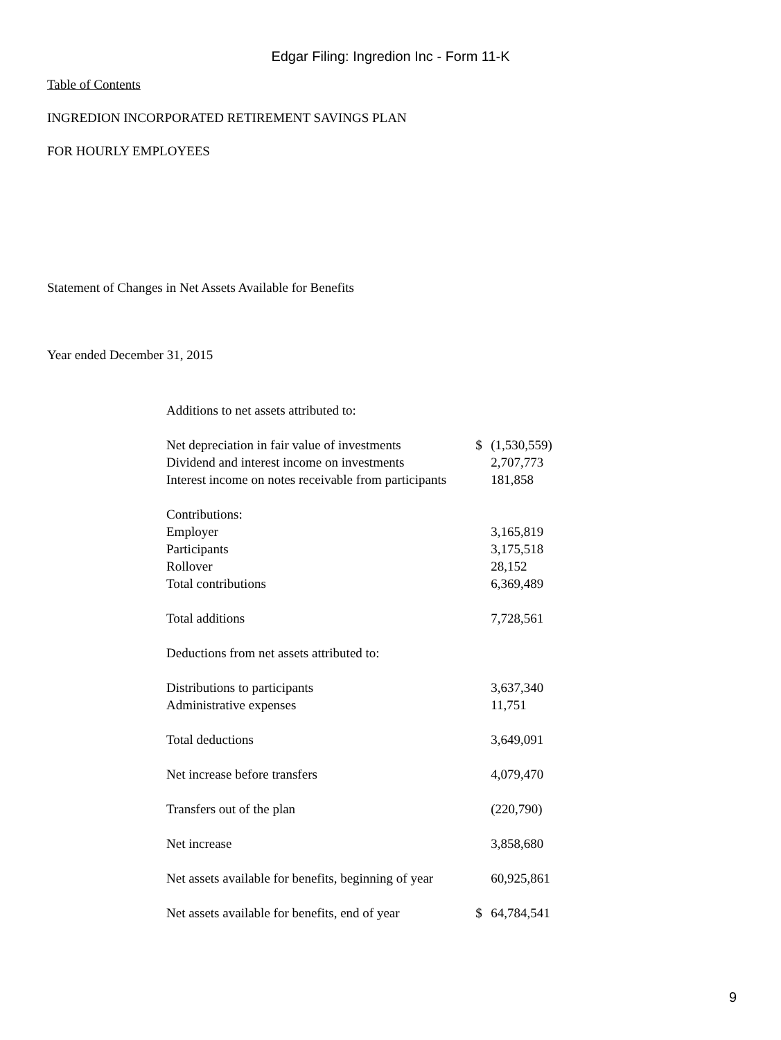Edgar Filing: Ingredion Inc - Form 11-K
Table of Contents
INGREDION INCORPORATED RETIREMENT SAVINGS PLAN
FOR HOURLY EMPLOYEES
Statement of Changes in Net Assets Available for Benefits
Year ended December 31, 2015
| Additions to net assets attributed to: | | |
| Net depreciation in fair value of investments | $ | (1,530,559) |
| Dividend and interest income on investments | | 2,707,773 |
| Interest income on notes receivable from participants | | 181,858 |
| Contributions: | | |
| Employer | | 3,165,819 |
| Participants | | 3,175,518 |
| Rollover | | 28,152 |
| Total contributions | | 6,369,489 |
| Total additions | | 7,728,561 |
| Deductions from net assets attributed to: | | |
| Distributions to participants | | 3,637,340 |
| Administrative expenses | | 11,751 |
| Total deductions | | 3,649,091 |
| Net increase before transfers | | 4,079,470 |
| Transfers out of the plan | | (220,790) |
| Net increase | | 3,858,680 |
| Net assets available for benefits, beginning of year | | 60,925,861 |
| Net assets available for benefits, end of year | $ | 64,784,541 |
9